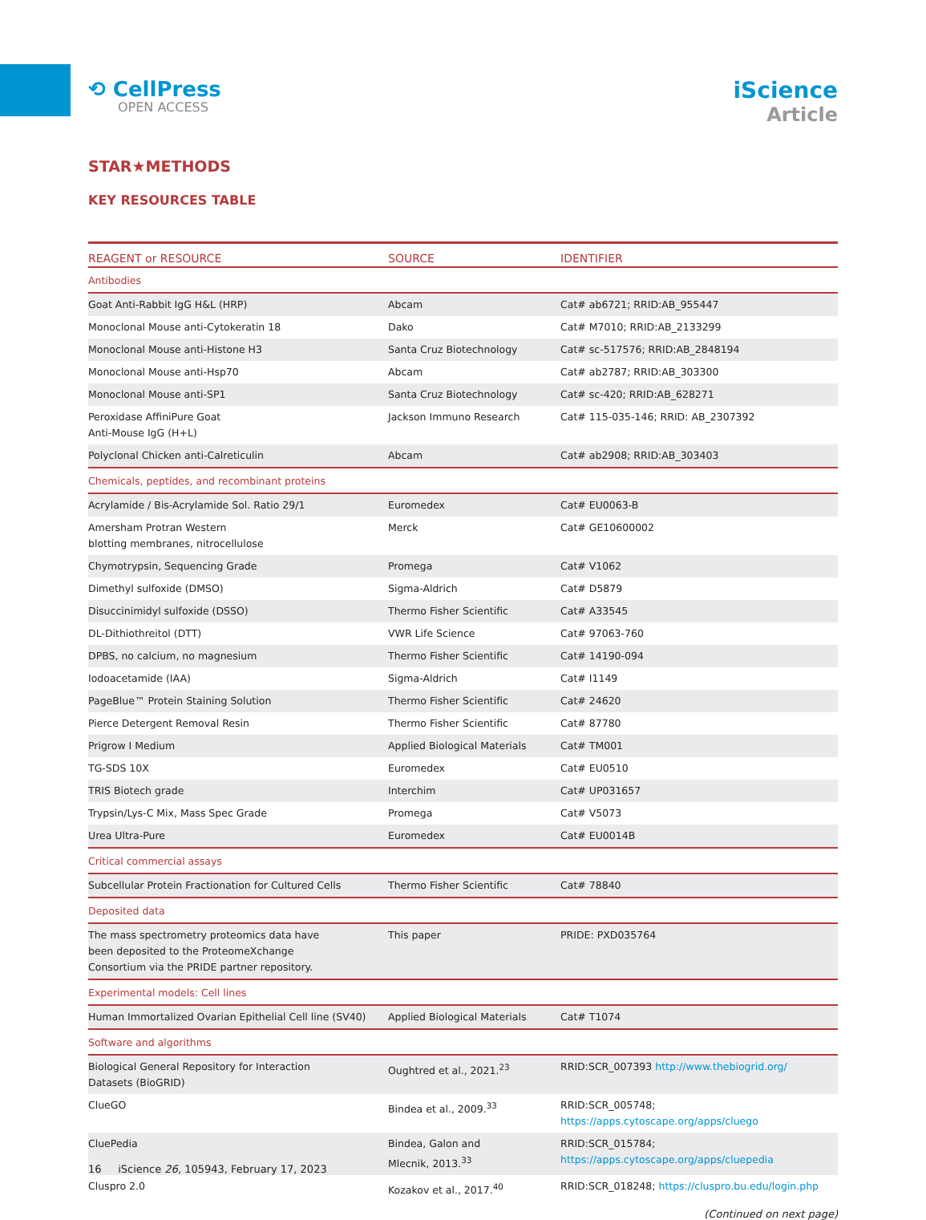⟲ CellPress
OPEN ACCESS
iScience
Article
STAR★METHODS
KEY RESOURCES TABLE
| REAGENT or RESOURCE | SOURCE | IDENTIFIER |
| --- | --- | --- |
| Antibodies | | |
| Goat Anti-Rabbit IgG H&L (HRP) | Abcam | Cat# ab6721; RRID:AB_955447 |
| Monoclonal Mouse anti-Cytokeratin 18 | Dako | Cat# M7010; RRID:AB_2133299 |
| Monoclonal Mouse anti-Histone H3 | Santa Cruz Biotechnology | Cat# sc-517576; RRID:AB_2848194 |
| Monoclonal Mouse anti-Hsp70 | Abcam | Cat# ab2787; RRID:AB_303300 |
| Monoclonal Mouse anti-SP1 | Santa Cruz Biotechnology | Cat# sc-420; RRID:AB_628271 |
| Peroxidase AffiniPure Goat Anti-Mouse IgG (H+L) | Jackson Immuno Research | Cat# 115-035-146; RRID: AB_2307392 |
| Polyclonal Chicken anti-Calreticulin | Abcam | Cat# ab2908; RRID:AB_303403 |
| Chemicals, peptides, and recombinant proteins | | |
| Acrylamide / Bis-Acrylamide Sol. Ratio 29/1 | Euromedex | Cat# EU0063-B |
| Amersham Protran Western blotting membranes, nitrocellulose | Merck | Cat# GE10600002 |
| Chymotrypsin, Sequencing Grade | Promega | Cat# V1062 |
| Dimethyl sulfoxide (DMSO) | Sigma-Aldrich | Cat# D5879 |
| Disuccinimidyl sulfoxide (DSSO) | Thermo Fisher Scientific | Cat# A33545 |
| DL-Dithiothreitol (DTT) | VWR Life Science | Cat# 97063-760 |
| DPBS, no calcium, no magnesium | Thermo Fisher Scientific | Cat# 14190-094 |
| Iodoacetamide (IAA) | Sigma-Aldrich | Cat# I1149 |
| PageBlue™ Protein Staining Solution | Thermo Fisher Scientific | Cat# 24620 |
| Pierce Detergent Removal Resin | Thermo Fisher Scientific | Cat# 87780 |
| Prigrow I Medium | Applied Biological Materials | Cat# TM001 |
| TG-SDS 10X | Euromedex | Cat# EU0510 |
| TRIS Biotech grade | Interchim | Cat# UP031657 |
| Trypsin/Lys-C Mix, Mass Spec Grade | Promega | Cat# V5073 |
| Urea Ultra-Pure | Euromedex | Cat# EU0014B |
| Critical commercial assays | | |
| Subcellular Protein Fractionation for Cultured Cells | Thermo Fisher Scientific | Cat# 78840 |
| Deposited data | | |
| The mass spectrometry proteomics data have been deposited to the ProteomeXchange Consortium via the PRIDE partner repository. | This paper | PRIDE: PXD035764 |
| Experimental models: Cell lines | | |
| Human Immortalized Ovarian Epithelial Cell line (SV40) | Applied Biological Materials | Cat# T1074 |
| Software and algorithms | | |
| Biological General Repository for Interaction Datasets (BioGRID) | Oughtred et al., 2021.<sup>23</sup> | RRID:SCR_007393 http://www.thebiogrid.org/ |
| ClueGO | Bindea et al., 2009.<sup>33</sup> | RRID:SCR_005748; https://apps.cytoscape.org/apps/cluego |
| CluePedia | Bindea, Galon and Mlecnik, 2013.<sup>33</sup> | RRID:SCR_015784; https://apps.cytoscape.org/apps/cluepedia |
| Cluspro 2.0 | Kozakov et al., 2017.<sup>40</sup> | RRID:SCR_018248; https://cluspro.bu.edu/login.php |
(Continued on next page)
16 iScience 26, 105943, February 17, 2023